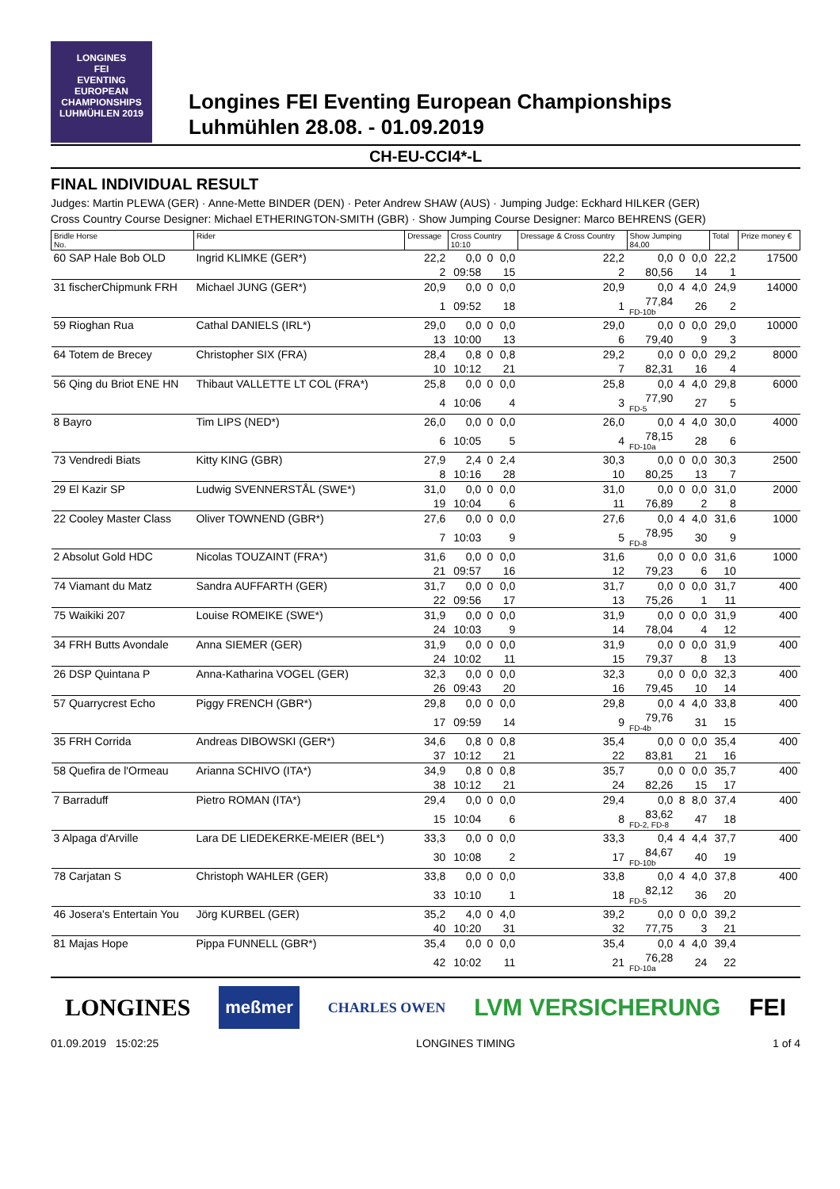LONGINES
FEI
EVENTING EUROPEAN CHAMPIONSHIPS LUHMÜHLEN 2019
Longines FEI Eventing European Championships
Luhmühlen 28.08. - 01.09.2019
CH-EU-CCI4*-L
FINAL INDIVIDUAL RESULT
Judges: Martin PLEWA (GER) · Anne-Mette BINDER (DEN) · Peter Andrew SHAW (AUS) · Jumping Judge: Eckhard HILKER (GER)
Cross Country Course Designer: Michael ETHERINGTON-SMITH (GBR) · Show Jumping Course Designer: Marco BEHRENS (GER)
| Bridle Horse No. | Rider | Dressage | Cross Country 10:10 | | | Dressage & Cross Country | Show Jumping 84,00 | | | Total | Prize money € |
| --- | --- | --- | --- | --- | --- | --- | --- | --- | --- | --- | --- |
| 60 SAP Hale Bob OLD | Ingrid KLIMKE (GER*) | 22,2 | 0,0 | 0 | 0,0 | 22,2 | 0,0 | 0 | 0,0 | 22,2 | 17500 |
| | | 2 | 09:58 | | 15 | 2 | 80,56 | | 14 | 1 | |
| 31 fischerChipmunk FRH | Michael JUNG (GER*) | 20,9 | 0,0 | 0 | 0,0 | 20,9 | 0,0 | 4 | 4,0 | 24,9 | 14000 |
| | | 1 | 09:52 | | 18 | 1 | 77,84 FD-10b | | 26 | 2 | |
| 59 Rioghan Rua | Cathal DANIELS (IRL*) | 29,0 | 0,0 | 0 | 0,0 | 29,0 | 0,0 | 0 | 0,0 | 29,0 | 10000 |
| | | 13 | 10:00 | | 13 | 6 | 79,40 | | 9 | 3 | |
| 64 Totem de Brecey | Christopher SIX (FRA) | 28,4 | 0,8 | 0 | 0,8 | 29,2 | 0,0 | 0 | 0,0 | 29,2 | 8000 |
| | | 10 | 10:12 | | 21 | 7 | 82,31 | | 16 | 4 | |
| 56 Qing du Briot ENE HN | Thibaut VALLETTE LT COL (FRA*) | 25,8 | 0,0 | 0 | 0,0 | 25,8 | 0,0 | 4 | 4,0 | 29,8 | 6000 |
| | | 4 | 10:06 | | 4 | 3 | 77,90 FD-5 | | 27 | 5 | |
| 8 Bayro | Tim LIPS (NED*) | 26,0 | 0,0 | 0 | 0,0 | 26,0 | 0,0 | 4 | 4,0 | 30,0 | 4000 |
| | | 6 | 10:05 | | 5 | 4 | 78,15 FD-10a | | 28 | 6 | |
| 73 Vendredi Biats | Kitty KING (GBR) | 27,9 | 2,4 | 0 | 2,4 | 30,3 | 0,0 | 0 | 0,0 | 30,3 | 2500 |
| | | 8 | 10:16 | | 28 | 10 | 80,25 | | 13 | 7 | |
| 29 El Kazir SP | Ludwig SVENNERSTÅL (SWE*) | 31,0 | 0,0 | 0 | 0,0 | 31,0 | 0,0 | 0 | 0,0 | 31,0 | 2000 |
| | | 19 | 10:04 | | 6 | 11 | 76,89 | | 2 | 8 | |
| 22 Cooley Master Class | Oliver TOWNEND (GBR*) | 27,6 | 0,0 | 0 | 0,0 | 27,6 | 0,0 | 4 | 4,0 | 31,6 | 1000 |
| | | 7 | 10:03 | | 9 | 5 | 78,95 FD-8 | | 30 | 9 | |
| 2 Absolut Gold HDC | Nicolas TOUZAINT (FRA*) | 31,6 | 0,0 | 0 | 0,0 | 31,6 | 0,0 | 0 | 0,0 | 31,6 | 1000 |
| | | 21 | 09:57 | | 16 | 12 | 79,23 | | 6 | 10 | |
| 74 Viamant du Matz | Sandra AUFFARTH (GER) | 31,7 | 0,0 | 0 | 0,0 | 31,7 | 0,0 | 0 | 0,0 | 31,7 | 400 |
| | | 22 | 09:56 | | 17 | 13 | 75,26 | | 1 | 11 | |
| 75 Waikiki 207 | Louise ROMEIKE (SWE*) | 31,9 | 0,0 | 0 | 0,0 | 31,9 | 0,0 | 0 | 0,0 | 31,9 | 400 |
| | | 24 | 10:03 | | 9 | 14 | 78,04 | | 4 | 12 | |
| 34 FRH Butts Avondale | Anna SIEMER (GER) | 31,9 | 0,0 | 0 | 0,0 | 31,9 | 0,0 | 0 | 0,0 | 31,9 | 400 |
| | | 24 | 10:02 | | 11 | 15 | 79,37 | | 8 | 13 | |
| 26 DSP Quintana P | Anna-Katharina VOGEL (GER) | 32,3 | 0,0 | 0 | 0,0 | 32,3 | 0,0 | 0 | 0,0 | 32,3 | 400 |
| | | 26 | 09:43 | | 20 | 16 | 79,45 | | 10 | 14 | |
| 57 Quarrycrest Echo | Piggy FRENCH (GBR*) | 29,8 | 0,0 | 0 | 0,0 | 29,8 | 0,0 | 4 | 4,0 | 33,8 | 400 |
| | | 17 | 09:59 | | 14 | 9 | 79,76 FD-4b | | 31 | 15 | |
| 35 FRH Corrida | Andreas DIBOWSKI (GER*) | 34,6 | 0,8 | 0 | 0,8 | 35,4 | 0,0 | 0 | 0,0 | 35,4 | 400 |
| | | 37 | 10:12 | | 21 | 22 | 83,81 | | 21 | 16 | |
| 58 Quefira de l'Ormeau | Arianna SCHIVO (ITA*) | 34,9 | 0,8 | 0 | 0,8 | 35,7 | 0,0 | 0 | 0,0 | 35,7 | 400 |
| | | 38 | 10:12 | | 21 | 24 | 82,26 | | 15 | 17 | |
| 7 Barraduff | Pietro ROMAN (ITA*) | 29,4 | 0,0 | 0 | 0,0 | 29,4 | 0,0 | 8 | 8,0 | 37,4 | 400 |
| | | 15 | 10:04 | | 6 | 8 | 83,62 FD-2, FD-8 | | 47 | 18 | |
| 3 Alpaga d'Arville | Lara DE LIEDEKERKE-MEIER (BEL*) | 33,3 | 0,0 | 0 | 0,0 | 33,3 | 0,4 | 4 | 4,4 | 37,7 | 400 |
| | | 30 | 10:08 | | 2 | 17 | 84,67 FD-10b | | 40 | 19 | |
| 78 Carjatan S | Christoph WAHLER (GER) | 33,8 | 0,0 | 0 | 0,0 | 33,8 | 0,0 | 4 | 4,0 | 37,8 | 400 |
| | | 33 | 10:10 | | 1 | 18 | 82,12 FD-5 | | 36 | 20 | |
| 46 Josera's Entertain You | Jörg KURBEL (GER) | 35,2 | 4,0 | 0 | 4,0 | 39,2 | 0,0 | 0 | 0,0 | 39,2 | |
| | | 40 | 10:20 | | 31 | 32 | 77,75 | | 3 | 21 | |
| 81 Majas Hope | Pippa FUNNELL (GBR*) | 35,4 | 0,0 | 0 | 0,0 | 35,4 | 0,0 | 4 | 4,0 | 39,4 | |
| | | 42 | 10:02 | | 11 | 21 | 76,28 FD-10a | | 24 | 22 | |
LONGINES meßmer CHARLES OWEN LVM VERSICHERUNG FEI
01.09.2019 15:02:25 LONGINES TIMING 1 of 4